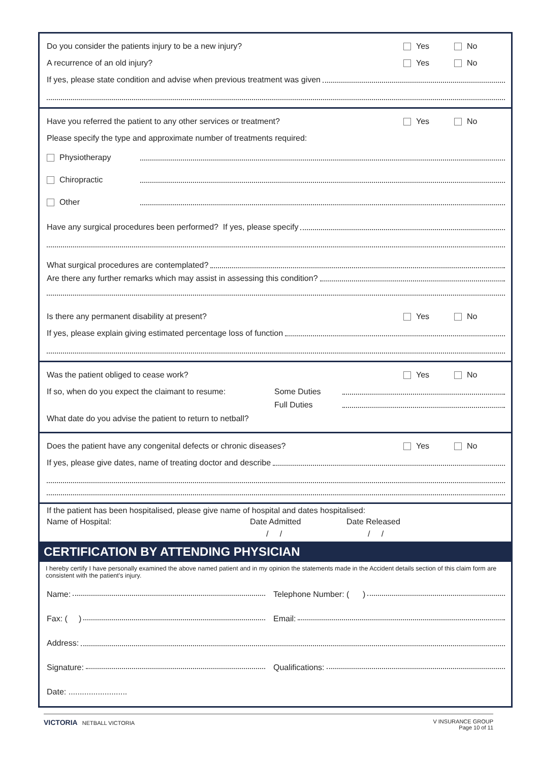Do you consider the patients injury to be a new injury? Yes No
A recurrence of an old injury? Yes No
If yes, please state condition and advise when previous treatment was given
Have you referred the patient to any other services or treatment? Yes No
Please specify the type and approximate number of treatments required:
Physiotherapy
Chiropractic
Other
Have any surgical procedures been performed? If yes, please specify
What surgical procedures are contemplated?
Are there any further remarks which may assist in assessing this condition?
Is there any permanent disability at present? Yes No
If yes, please explain giving estimated percentage loss of function
Was the patient obliged to cease work? Yes No
If so, when do you expect the claimant to resume: Some Duties
Full Duties
What date do you advise the patient to return to netball?
Does the patient have any congenital defects or chronic diseases? Yes No
If yes, please give dates, name of treating doctor and describe
If the patient has been hospitalised, please give name of hospital and dates hospitalised:
Name of Hospital: Date Admitted Date Released
/ / / /
CERTIFICATION BY ATTENDING PHYSICIAN
I hereby certify I have personally examined the above named patient and in my opinion the statements made in the Accident details section of this claim form are consistent with the patient's injury.
Name: Telephone Number: ( )
Fax: ( ) Email:
Address:
Signature: Qualifications:
Date: ..........................
VICTORIA NETBALL VICTORIA V INSURANCE GROUP
Page 10 of 11